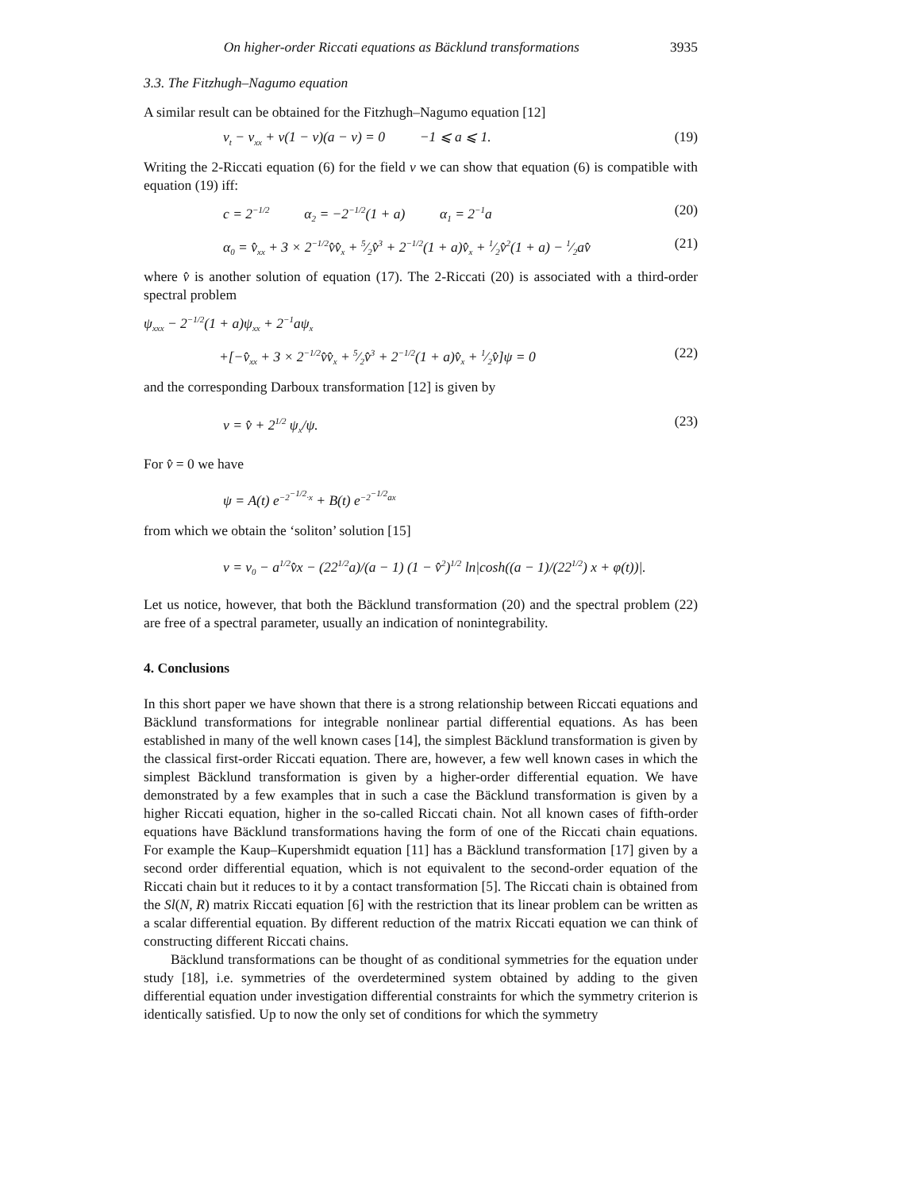On higher-order Riccati equations as Bäcklund transformations 3935
3.3. The Fitzhugh–Nagumo equation
A similar result can be obtained for the Fitzhugh–Nagumo equation [12]
v<sub>t</sub> − v<sub>xx</sub> + v(1 − v)(a − v) = 0 −1 ⩽ a ⩽ 1. (19)
Writing the 2-Riccati equation (6) for the field v we can show that equation (6) is compatible with equation (19) iff:
c = 2<sup>−1/2</sup> α<sub>2</sub> = −2<sup>−1/2</sup>(1 + a) α<sub>1</sub> = 2<sup>−1</sup>a (20)
α<sub>0</sub> = v̂<sub>xx</sub> + 3 × 2<sup>−1/2</sup>v̂v̂<sub>x</sub> + 5⁄2v̂<sup>3</sup> + 2<sup>−1/2</sup>(1 + a)v̂<sub>x</sub> + 1⁄2v̂<sup>2</sup>(1 + a) − 1⁄2av̂ (21)
where v̂ is another solution of equation (17). The 2-Riccati (20) is associated with a third-order spectral problem
ψ<sub>xxx</sub> − 2<sup>−1/2</sup>(1 + a)ψ<sub>xx</sub> + 2<sup>−1</sup>aψ<sub>x</sub>
+[−v̂<sub>xx</sub> + 3 × 2<sup>−1/2</sup>v̂v̂<sub>x</sub> + 5⁄2v̂<sup>3</sup> + 2<sup>−1/2</sup>(1 + a)v̂<sub>x</sub> + 1⁄2v̂]ψ = 0 (22)
and the corresponding Darboux transformation [12] is given by
v = v̂ + 2<sup>1/2</sup> ψ<sub>x</sub>/ψ. (23)
For v̂ = 0 we have
ψ = A(t) e<sup>−2<sup>−1/2</sup>·x</sup> + B(t) e<sup>−2<sup>−1/2</sup>ax</sup>
from which we obtain the ‘soliton’ solution [15]
v = v<sub>0</sub> − a<sup>1/2</sup>v̂x − (22<sup>1/2</sup>a)/(a − 1) (1 − v̂<sup>2</sup>)<sup>1/2</sup> ln|cosh((a − 1)/(22<sup>1/2</sup>) x + φ(t))|.
Let us notice, however, that both the Bäcklund transformation (20) and the spectral problem (22) are free of a spectral parameter, usually an indication of nonintegrability.
4. Conclusions
In this short paper we have shown that there is a strong relationship between Riccati equations and Bäcklund transformations for integrable nonlinear partial differential equations. As has been established in many of the well known cases [14], the simplest Bäcklund transformation is given by the classical first-order Riccati equation. There are, however, a few well known cases in which the simplest Bäcklund transformation is given by a higher-order differential equation. We have demonstrated by a few examples that in such a case the Bäcklund transformation is given by a higher Riccati equation, higher in the so-called Riccati chain. Not all known cases of fifth-order equations have Bäcklund transformations having the form of one of the Riccati chain equations. For example the Kaup–Kupershmidt equation [11] has a Bäcklund transformation [17] given by a second order differential equation, which is not equivalent to the second-order equation of the Riccati chain but it reduces to it by a contact transformation [5]. The Riccati chain is obtained from the Sl(N, R) matrix Riccati equation [6] with the restriction that its linear problem can be written as a scalar differential equation. By different reduction of the matrix Riccati equation we can think of constructing different Riccati chains.
Bäcklund transformations can be thought of as conditional symmetries for the equation under study [18], i.e. symmetries of the overdetermined system obtained by adding to the given differential equation under investigation differential constraints for which the symmetry criterion is identically satisfied. Up to now the only set of conditions for which the symmetry